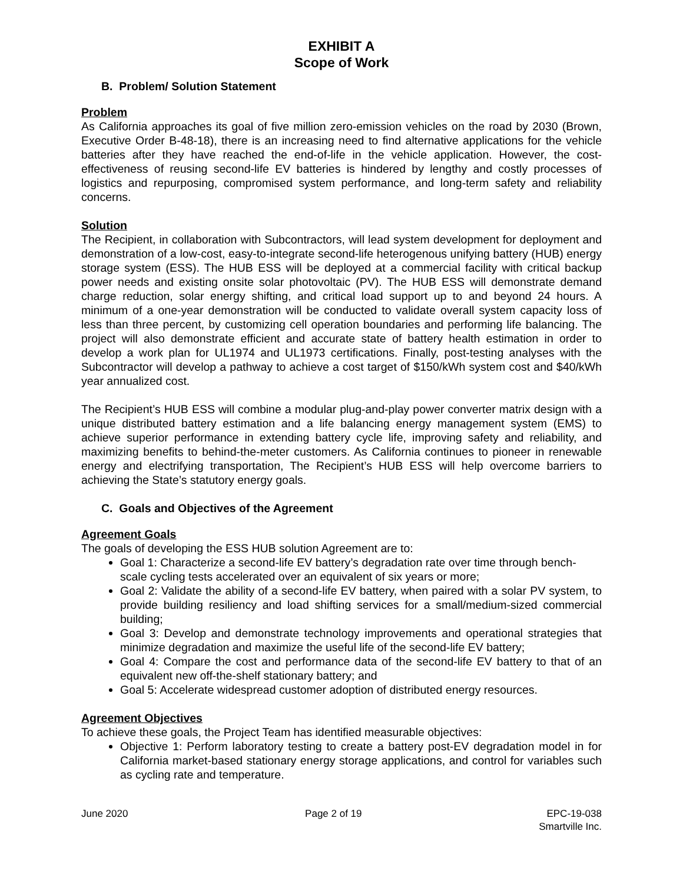EXHIBIT A
Scope of Work
B. Problem/ Solution Statement
Problem
As California approaches its goal of five million zero-emission vehicles on the road by 2030 (Brown, Executive Order B-48-18), there is an increasing need to find alternative applications for the vehicle batteries after they have reached the end-of-life in the vehicle application. However, the cost-effectiveness of reusing second-life EV batteries is hindered by lengthy and costly processes of logistics and repurposing, compromised system performance, and long-term safety and reliability concerns.
Solution
The Recipient, in collaboration with Subcontractors, will lead system development for deployment and demonstration of a low-cost, easy-to-integrate second-life heterogenous unifying battery (HUB) energy storage system (ESS). The HUB ESS will be deployed at a commercial facility with critical backup power needs and existing onsite solar photovoltaic (PV). The HUB ESS will demonstrate demand charge reduction, solar energy shifting, and critical load support up to and beyond 24 hours. A minimum of a one-year demonstration will be conducted to validate overall system capacity loss of less than three percent, by customizing cell operation boundaries and performing life balancing. The project will also demonstrate efficient and accurate state of battery health estimation in order to develop a work plan for UL1974 and UL1973 certifications. Finally, post-testing analyses with the Subcontractor will develop a pathway to achieve a cost target of $150/kWh system cost and $40/kWh year annualized cost.
The Recipient’s HUB ESS will combine a modular plug-and-play power converter matrix design with a unique distributed battery estimation and a life balancing energy management system (EMS) to achieve superior performance in extending battery cycle life, improving safety and reliability, and maximizing benefits to behind-the-meter customers. As California continues to pioneer in renewable energy and electrifying transportation, The Recipient’s HUB ESS will help overcome barriers to achieving the State’s statutory energy goals.
C. Goals and Objectives of the Agreement
Agreement Goals
The goals of developing the ESS HUB solution Agreement are to:
Goal 1: Characterize a second-life EV battery’s degradation rate over time through bench-scale cycling tests accelerated over an equivalent of six years or more;
Goal 2: Validate the ability of a second-life EV battery, when paired with a solar PV system, to provide building resiliency and load shifting services for a small/medium-sized commercial building;
Goal 3: Develop and demonstrate technology improvements and operational strategies that minimize degradation and maximize the useful life of the second-life EV battery;
Goal 4: Compare the cost and performance data of the second-life EV battery to that of an equivalent new off-the-shelf stationary battery; and
Goal 5: Accelerate widespread customer adoption of distributed energy resources.
Agreement Objectives
To achieve these goals, the Project Team has identified measurable objectives:
Objective 1: Perform laboratory testing to create a battery post-EV degradation model in for California market-based stationary energy storage applications, and control for variables such as cycling rate and temperature.
June 2020 Page 2 of 19 EPC-19-038
Smartville Inc.